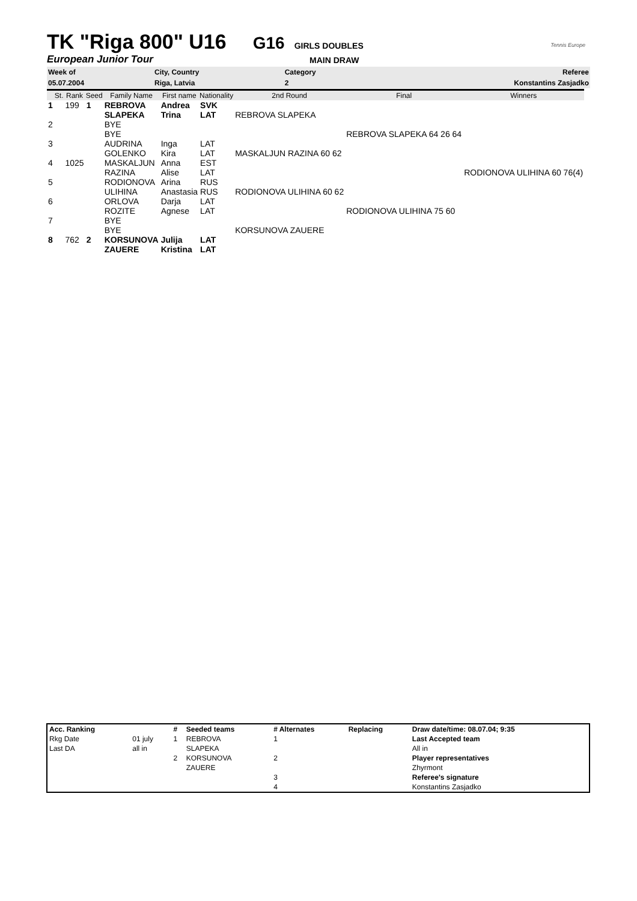TK "Riga 800" U16
G16 GIRLS DOUBLES
European Junior Tour
MAIN DRAW
Tennis Europe
| Week of | City, Country | Category | Referee |
| 05.07.2004 | Riga, Latvia | 2 | Konstantins Zasjadko |
| | St. | Rank | Seed | Family Name | First name | Nationality | 2nd Round | Final | Winners |
| --- | --- | --- | --- | --- | --- | --- | --- | --- | --- |
| 1 | | 199 | 1 | REBROVA | Andrea | SVK | | | |
| | | | | SLAPEKA | Trina | LAT | REBROVA SLAPEKA | | |
| 2 | | | | BYE | | | | | |
| | | | | BYE | | | | REBROVA SLAPEKA 64 26 64 | |
| 3 | | | | AUDRINA | Inga | LAT | | | |
| | | | | GOLENKO | Kira | LAT | MASKALJUN RAZINA 60 62 | | |
| 4 | | 1025 | | MASKALJUN | Anna | EST | | | |
| | | | | RAZINA | Alise | LAT | | | RODIONOVA ULIHINA 60 76(4) |
| 5 | | | | RODIONOVA | Arina | RUS | | | |
| | | | | ULIHINA | Anastasia | RUS | RODIONOVA ULIHINA 60 62 | | |
| 6 | | | | ORLOVA | Darja | LAT | | | |
| | | | | ROZITE | Agnese | LAT | | RODIONOVA ULIHINA 75 60 | |
| 7 | | | | BYE | | | | | |
| | | | | BYE | | | KORSUNOVA ZAUERE | | |
| 8 | | 762 | 2 | KORSUNOVA | Julija | LAT | | | |
| | | | | ZAUERE | Kristina | LAT | | | |
| Acc. Ranking | | # | Seeded teams | # Alternates | Replacing | Draw date/time: 08.07.04; 9:35 |
| Rkg Date | 01 july | 1 | REBROVA | 1 | | Last Accepted team |
| Last DA | all in | | SLAPEKA | | | All in |
| | | 2 | KORSUNOVA | 2 | | Player representatives |
| | | | ZAUERE | | | Zhyrmont |
| | | | | 3 | | Referee's signature |
| | | | | 4 | | Konstantins Zasjadko |